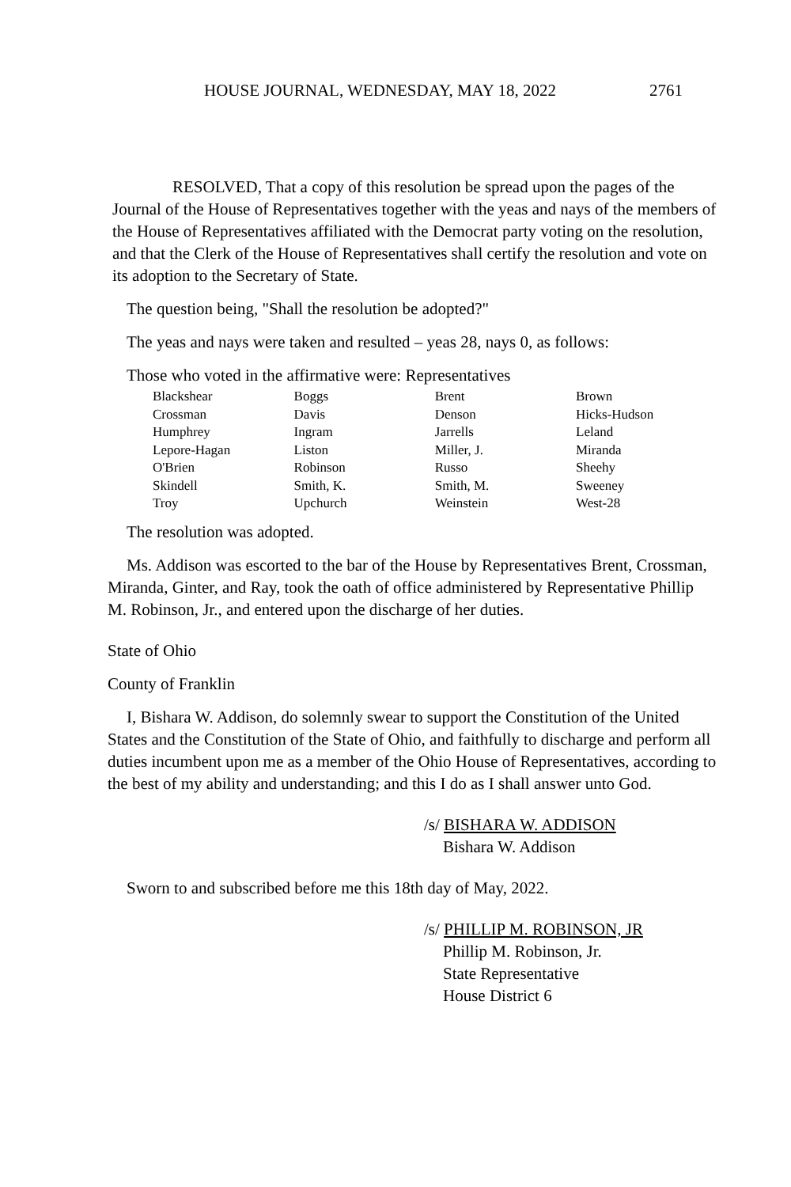HOUSE JOURNAL, WEDNESDAY, MAY 18, 2022 2761
RESOLVED, That a copy of this resolution be spread upon the pages of the Journal of the House of Representatives together with the yeas and nays of the members of the House of Representatives affiliated with the Democrat party voting on the resolution, and that the Clerk of the House of Representatives shall certify the resolution and vote on its adoption to the Secretary of State.
The question being, "Shall the resolution be adopted?"
The yeas and nays were taken and resulted – yeas 28, nays 0, as follows:
Those who voted in the affirmative were: Representatives
| Blackshear | Boggs | Brent | Brown |
| Crossman | Davis | Denson | Hicks-Hudson |
| Humphrey | Ingram | Jarrells | Leland |
| Lepore-Hagan | Liston | Miller, J. | Miranda |
| O'Brien | Robinson | Russo | Sheehy |
| Skindell | Smith, K. | Smith, M. | Sweeney |
| Troy | Upchurch | Weinstein | West-28 |
The resolution was adopted.
Ms. Addison was escorted to the bar of the House by Representatives Brent, Crossman, Miranda, Ginter, and Ray, took the oath of office administered by Representative Phillip M. Robinson, Jr., and entered upon the discharge of her duties.
State of Ohio
County of Franklin
I, Bishara W. Addison, do solemnly swear to support the Constitution of the United States and the Constitution of the State of Ohio, and faithfully to discharge and perform all duties incumbent upon me as a member of the Ohio House of Representatives, according to the best of my ability and understanding; and this I do as I shall answer unto God.
/s/ BISHARA W. ADDISON
Bishara W. Addison
Sworn to and subscribed before me this 18th day of May, 2022.
/s/ PHILLIP M. ROBINSON, JR
Phillip M. Robinson, Jr.
State Representative
House District 6